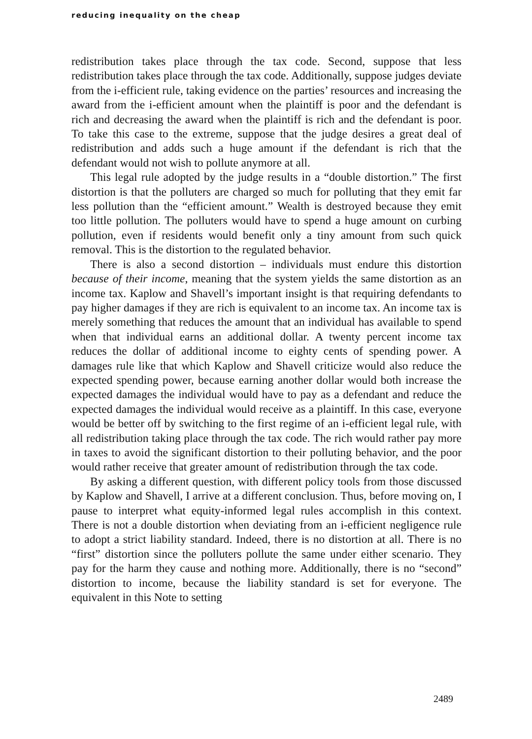reducing inequality on the cheap
redistribution takes place through the tax code. Second, suppose that less redistribution takes place through the tax code. Additionally, suppose judges deviate from the i-efficient rule, taking evidence on the parties’ resources and increasing the award from the i-efficient amount when the plaintiff is poor and the defendant is rich and decreasing the award when the plaintiff is rich and the defendant is poor. To take this case to the extreme, suppose that the judge desires a great deal of redistribution and adds such a huge amount if the defendant is rich that the defendant would not wish to pollute anymore at all.
This legal rule adopted by the judge results in a “double distortion.” The first distortion is that the polluters are charged so much for polluting that they emit far less pollution than the “efficient amount.” Wealth is destroyed because they emit too little pollution. The polluters would have to spend a huge amount on curbing pollution, even if residents would benefit only a tiny amount from such quick removal. This is the distortion to the regulated behavior.
There is also a second distortion – individuals must endure this distortion because of their income, meaning that the system yields the same distortion as an income tax. Kaplow and Shavell’s important insight is that requiring defendants to pay higher damages if they are rich is equivalent to an income tax. An income tax is merely something that reduces the amount that an individual has available to spend when that individual earns an additional dollar. A twenty percent income tax reduces the dollar of additional income to eighty cents of spending power. A damages rule like that which Kaplow and Shavell criticize would also reduce the expected spending power, because earning another dollar would both increase the expected damages the individual would have to pay as a defendant and reduce the expected damages the individual would receive as a plaintiff. In this case, everyone would be better off by switching to the first regime of an i-efficient legal rule, with all redistribution taking place through the tax code. The rich would rather pay more in taxes to avoid the significant distortion to their polluting behavior, and the poor would rather receive that greater amount of redistribution through the tax code.
By asking a different question, with different policy tools from those discussed by Kaplow and Shavell, I arrive at a different conclusion. Thus, before moving on, I pause to interpret what equity-informed legal rules accomplish in this context. There is not a double distortion when deviating from an i-efficient negligence rule to adopt a strict liability standard. Indeed, there is no distortion at all. There is no “first” distortion since the polluters pollute the same under either scenario. They pay for the harm they cause and nothing more. Additionally, there is no “second” distortion to income, because the liability standard is set for everyone. The equivalent in this Note to setting
2489